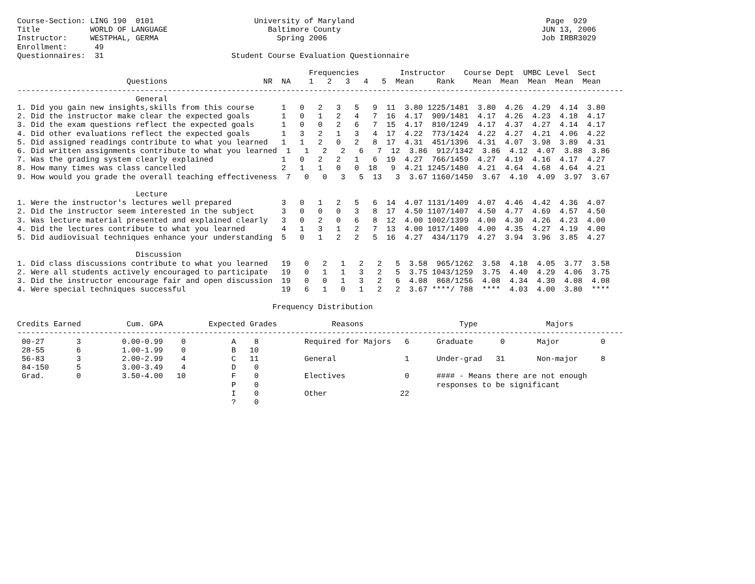Course-Section: LING 190  0101                      University of Maryland                                          Page  929
Title           WORLD OF LANGUAGE                      Baltimore County                                            JUN 13, 2006
Instructor:     WESTPHAL, GERMA                          Spring 2006                                               Job IRBR3029
Enrollment:      49
Questionnaires:  31                            Student Course Evaluation Questionnaire

                                                                Frequencies         Instructor    Course Dept  UMBC Level  Sect
                        Questions                     NR  NA    1   2   3   4   5  Mean     Rank    Mean  Mean  Mean  Mean  Mean
-------------------------------------------------------------------------------------------------------------------------------------
                          General
1. Did you gain new insights,skills from this course      1   0   2   3   5   9  11  3.80 1225/1481  3.80  4.26  4.29  4.14  3.80
2. Did the instructor make clear the expected goals       1   0   1   2   4   7  16  4.17  909/1481  4.17  4.26  4.23  4.18  4.17
3. Did the exam questions reflect the expected goals      1   0   0   2   6   7  15  4.17  810/1249  4.17  4.37  4.27  4.14  4.17
4. Did other evaluations reflect the expected goals       1   3   2   1   3   4  17  4.22  773/1424  4.22  4.27  4.21  4.06  4.22
5. Did assigned readings contribute to what you learned   1   1   2   0   2   8  17  4.31  451/1396  4.31  4.07  3.98  3.89  4.31
6. Did written assignments contribute to what you learned  1   1   2   2   6   7  12  3.86  912/1342  3.86  4.12  4.07  3.88  3.86
7. Was the grading system clearly explained               1   0   2   2   1   6  19  4.27  766/1459  4.27  4.19  4.16  4.17  4.27
8. How many times was class cancelled                     2   1   1   0   0  18   9  4.21 1245/1480  4.21  4.64  4.68  4.64  4.21
9. How would you grade the overall teaching effectiveness  7   0   0   3   5  13   3  3.67 1160/1450  3.67  4.10  4.09  3.97  3.67

                          Lecture
1. Were the instructor's lectures well prepared           3   0   1   2   5   6  14  4.07 1131/1409  4.07  4.46  4.42  4.36  4.07
2. Did the instructor seem interested in the subject      3   0   0   0   3   8  17  4.50 1107/1407  4.50  4.77  4.69  4.57  4.50
3. Was lecture material presented and explained clearly   3   0   2   0   6   8  12  4.00 1002/1399  4.00  4.30  4.26  4.23  4.00
4. Did the lectures contribute to what you learned        4   1   3   1   2   7  13  4.00 1017/1400  4.00  4.35  4.27  4.19  4.00
5. Did audiovisual techniques enhance your understanding  5   0   1   2   2   5  16  4.27  434/1179  4.27  3.94  3.96  3.85  4.27

                          Discussion
1. Did class discussions contribute to what you learned   19   0   2   1   2   2   5  3.58  965/1262  3.58  4.18  4.05  3.77  3.58
2. Were all students actively encouraged to participate   19   0   1   1   3   2   5  3.75 1043/1259  3.75  4.40  4.29  4.06  3.75
3. Did the instructor encourage fair and open discussion  19   0   0   1   3   2   6  4.08  868/1256  4.08  4.34  4.30  4.08  4.08
4. Were special techniques successful                     19   6   1   0   1   2   2  3.67 ****/ 788  ****  4.03  4.00  3.80  ****

                                                        Frequency Distribution

Credits Earned          Cum. GPA          Expected Grades            Reasons                     Type               Majors
-------------------------------------------------------------------------------------------------------------------------------------
 00-27       3         0.00-0.99    0          A    8          Required for Majors   6      Graduate      0       Major         0
 28-55       6         1.00-1.99    0          B   10
 56-83       3         2.00-2.99    4          C   11          General               1      Under-grad   31       Non-major     8
 84-150      5         3.00-3.49    4          D    0
 Grad.       0         3.50-4.00   10          F    0          Electives             0      #### - Means there are not enough
                                               P    0                                       responses to be significant
                                               I    0          Other                22
                                               ?    0